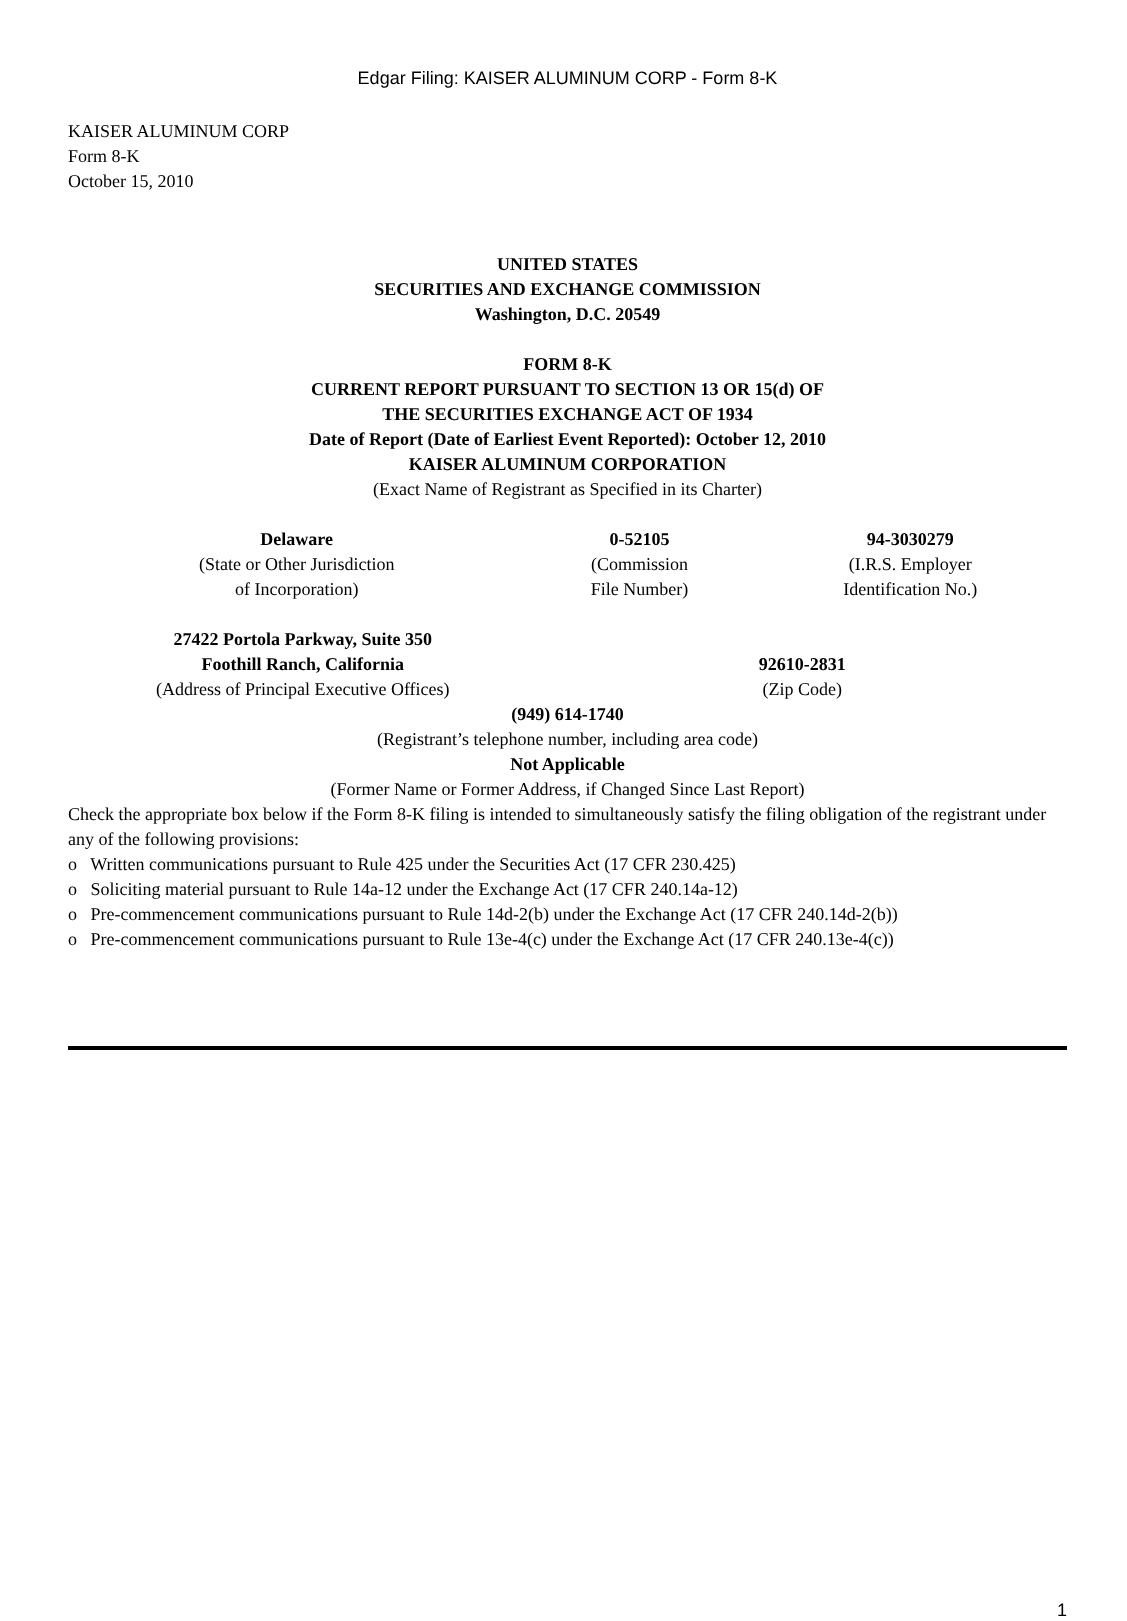Edgar Filing: KAISER ALUMINUM CORP - Form 8-K
KAISER ALUMINUM CORP
Form 8-K
October 15, 2010
UNITED STATES
SECURITIES AND EXCHANGE COMMISSION
Washington, D.C. 20549
FORM 8-K
CURRENT REPORT PURSUANT TO SECTION 13 OR 15(d) OF
THE SECURITIES EXCHANGE ACT OF 1934
Date of Report (Date of Earliest Event Reported): October 12, 2010
KAISER ALUMINUM CORPORATION
(Exact Name of Registrant as Specified in its Charter)
| Delaware (State or Other Jurisdiction of Incorporation) | 0-52105 (Commission File Number) | 94-3030279 (I.R.S. Employer Identification No.) |
| 27422 Portola Parkway, Suite 350 Foothill Ranch, California (Address of Principal Executive Offices) | 92610-2831 (Zip Code) |
(949) 614-1740
(Registrant’s telephone number, including area code)
Not Applicable
(Former Name or Former Address, if Changed Since Last Report)
Check the appropriate box below if the Form 8-K filing is intended to simultaneously satisfy the filing obligation of the registrant under any of the following provisions:
o Written communications pursuant to Rule 425 under the Securities Act (17 CFR 230.425)
o Soliciting material pursuant to Rule 14a-12 under the Exchange Act (17 CFR 240.14a-12)
o Pre-commencement communications pursuant to Rule 14d-2(b) under the Exchange Act (17 CFR 240.14d-2(b))
o Pre-commencement communications pursuant to Rule 13e-4(c) under the Exchange Act (17 CFR 240.13e-4(c))
1